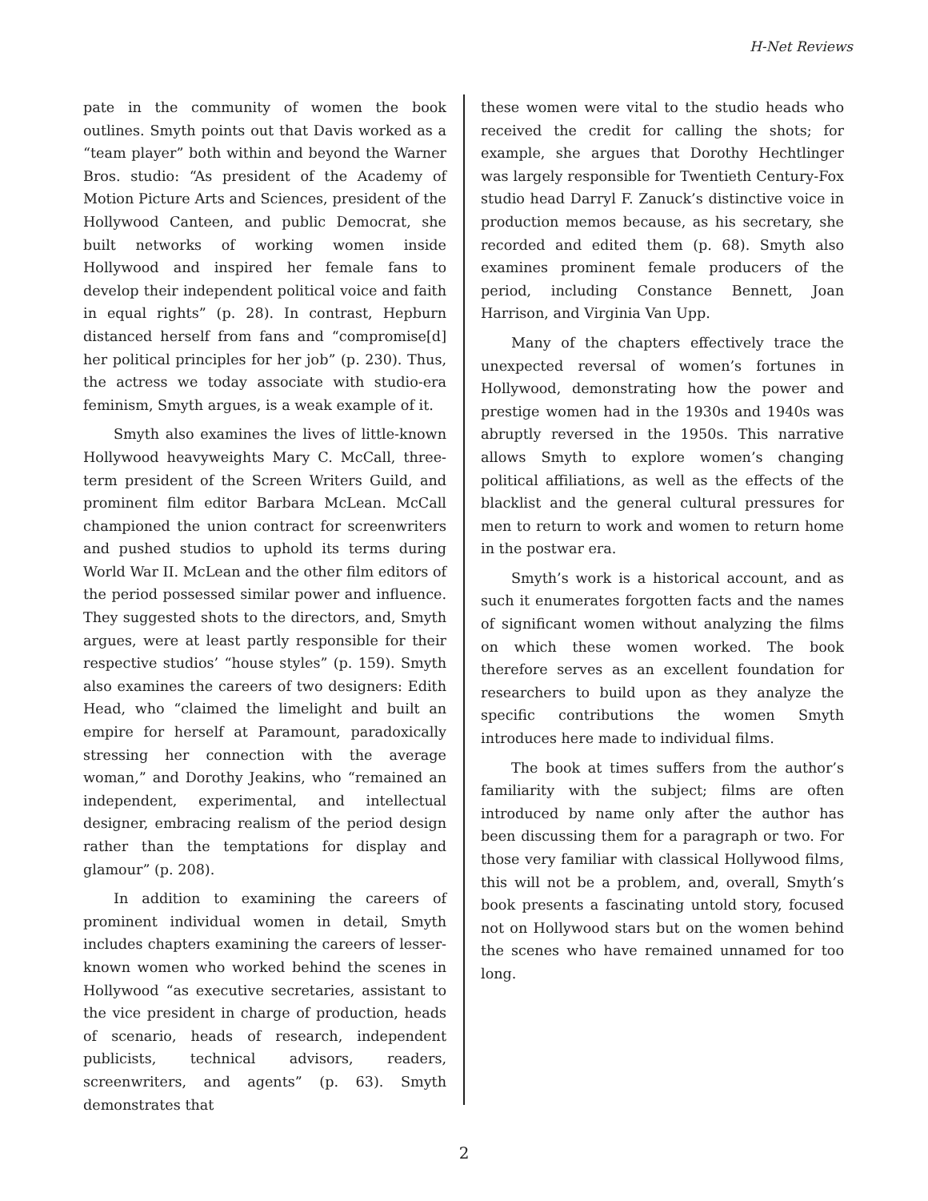H-Net Reviews
pate in the community of women the book outlines. Smyth points out that Davis worked as a “team player” both within and beyond the Warner Bros. studio: “As president of the Academy of Motion Picture Arts and Sciences, president of the Hollywood Canteen, and public Democrat, she built networks of working women inside Hollywood and inspired her female fans to develop their independent political voice and faith in equal rights” (p. 28). In contrast, Hepburn distanced herself from fans and “compromise[d] her political principles for her job” (p. 230). Thus, the actress we today associate with studio-era feminism, Smyth argues, is a weak example of it.
Smyth also examines the lives of little-known Hollywood heavyweights Mary C. McCall, three-term president of the Screen Writers Guild, and prominent film editor Barbara McLean. McCall championed the union contract for screenwriters and pushed studios to uphold its terms during World War II. McLean and the other film editors of the period possessed similar power and influence. They suggested shots to the directors, and, Smyth argues, were at least partly responsible for their respective studios’ “house styles” (p. 159). Smyth also examines the careers of two designers: Edith Head, who “claimed the limelight and built an empire for herself at Paramount, paradoxically stressing her connection with the average woman,” and Dorothy Jeakins, who “remained an independent, experimental, and intellectual designer, embracing realism of the period design rather than the temptations for display and glamour” (p. 208).
In addition to examining the careers of prominent individual women in detail, Smyth includes chapters examining the careers of lesser-known women who worked behind the scenes in Hollywood “as executive secretaries, assistant to the vice president in charge of production, heads of scenario, heads of research, independent publicists, technical advisors, readers, screenwriters, and agents” (p. 63). Smyth demonstrates that
these women were vital to the studio heads who received the credit for calling the shots; for example, she argues that Dorothy Hechtlinger was largely responsible for Twentieth Century-Fox studio head Darryl F. Zanuck’s distinctive voice in production memos because, as his secretary, she recorded and edited them (p. 68). Smyth also examines prominent female producers of the period, including Constance Bennett, Joan Harrison, and Virginia Van Upp.
Many of the chapters effectively trace the unexpected reversal of women’s fortunes in Hollywood, demonstrating how the power and prestige women had in the 1930s and 1940s was abruptly reversed in the 1950s. This narrative allows Smyth to explore women’s changing political affiliations, as well as the effects of the blacklist and the general cultural pressures for men to return to work and women to return home in the postwar era.
Smyth’s work is a historical account, and as such it enumerates forgotten facts and the names of significant women without analyzing the films on which these women worked. The book therefore serves as an excellent foundation for researchers to build upon as they analyze the specific contributions the women Smyth introduces here made to individual films.
The book at times suffers from the author’s familiarity with the subject; films are often introduced by name only after the author has been discussing them for a paragraph or two. For those very familiar with classical Hollywood films, this will not be a problem, and, overall, Smyth’s book presents a fascinating untold story, focused not on Hollywood stars but on the women behind the scenes who have remained unnamed for too long.
2